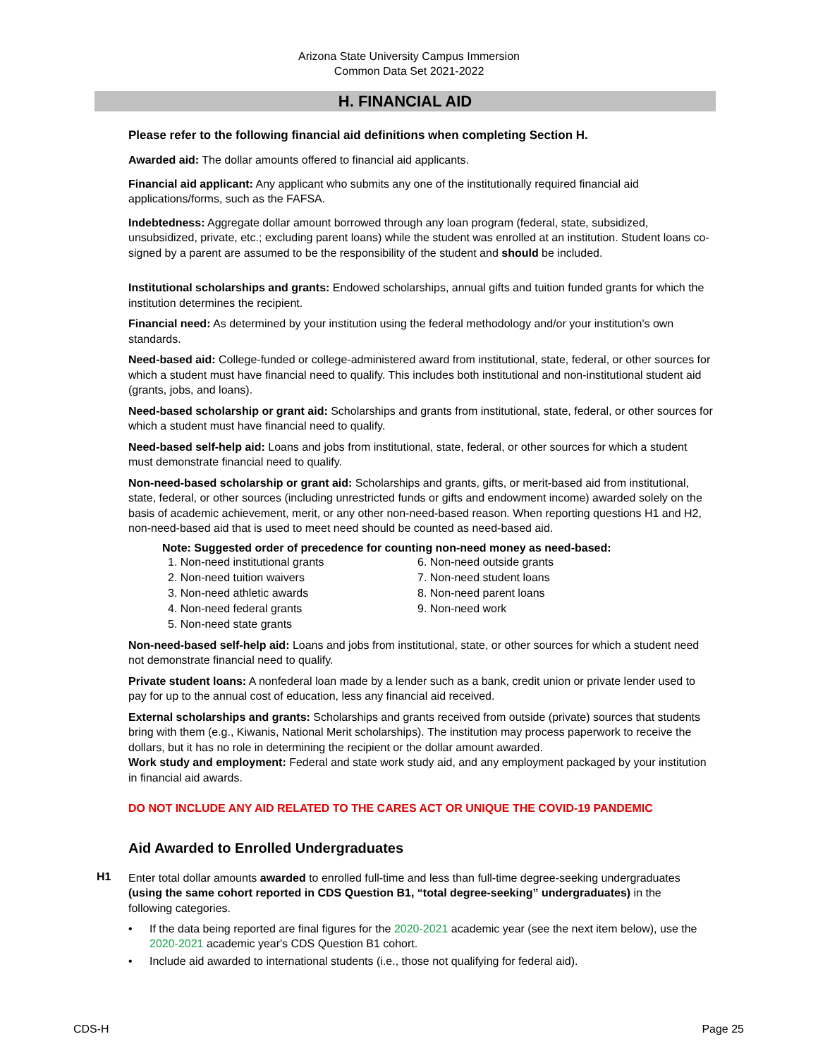Arizona State University Campus Immersion
Common Data Set 2021-2022
H. FINANCIAL AID
Please refer to the following financial aid definitions when completing Section H.
Awarded aid: The dollar amounts offered to financial aid applicants.
Financial aid applicant: Any applicant who submits any one of the institutionally required financial aid applications/forms, such as the FAFSA.
Indebtedness: Aggregate dollar amount borrowed through any loan program (federal, state, subsidized, unsubsidized, private, etc.; excluding parent loans) while the student was enrolled at an institution. Student loans co-signed by a parent are assumed to be the responsibility of the student and should be included.
Institutional scholarships and grants: Endowed scholarships, annual gifts and tuition funded grants for which the institution determines the recipient.
Financial need: As determined by your institution using the federal methodology and/or your institution's own standards.
Need-based aid: College-funded or college-administered award from institutional, state, federal, or other sources for which a student must have financial need to qualify. This includes both institutional and non-institutional student aid (grants, jobs, and loans).
Need-based scholarship or grant aid: Scholarships and grants from institutional, state, federal, or other sources for which a student must have financial need to qualify.
Need-based self-help aid: Loans and jobs from institutional, state, federal, or other sources for which a student must demonstrate financial need to qualify.
Non-need-based scholarship or grant aid: Scholarships and grants, gifts, or merit-based aid from institutional, state, federal, or other sources (including unrestricted funds or gifts and endowment income) awarded solely on the basis of academic achievement, merit, or any other non-need-based reason. When reporting questions H1 and H2, non-need-based aid that is used to meet need should be counted as need-based aid.
Note: Suggested order of precedence for counting non-need money as need-based:
1. Non-need institutional grants
2. Non-need tuition waivers
3. Non-need athletic awards
4. Non-need federal grants
5. Non-need state grants
6. Non-need outside grants
7. Non-need student loans
8. Non-need parent loans
9. Non-need work
Non-need-based self-help aid: Loans and jobs from institutional, state, or other sources for which a student need not demonstrate financial need to qualify.
Private student loans: A nonfederal loan made by a lender such as a bank, credit union or private lender used to pay for up to the annual cost of education, less any financial aid received.
External scholarships and grants: Scholarships and grants received from outside (private) sources that students bring with them (e.g., Kiwanis, National Merit scholarships). The institution may process paperwork to receive the dollars, but it has no role in determining the recipient or the dollar amount awarded.
Work study and employment: Federal and state work study aid, and any employment packaged by your institution in financial aid awards.
DO NOT INCLUDE ANY AID RELATED TO THE CARES ACT OR UNIQUE THE COVID-19 PANDEMIC
Aid Awarded to Enrolled Undergraduates
H1
Enter total dollar amounts awarded to enrolled full-time and less than full-time degree-seeking undergraduates (using the same cohort reported in CDS Question B1, “total degree-seeking” undergraduates) in the following categories.
If the data being reported are final figures for the 2020-2021 academic year (see the next item below), use the 2020-2021 academic year's CDS Question B1 cohort.
Include aid awarded to international students (i.e., those not qualifying for federal aid).
CDS-H Page 25